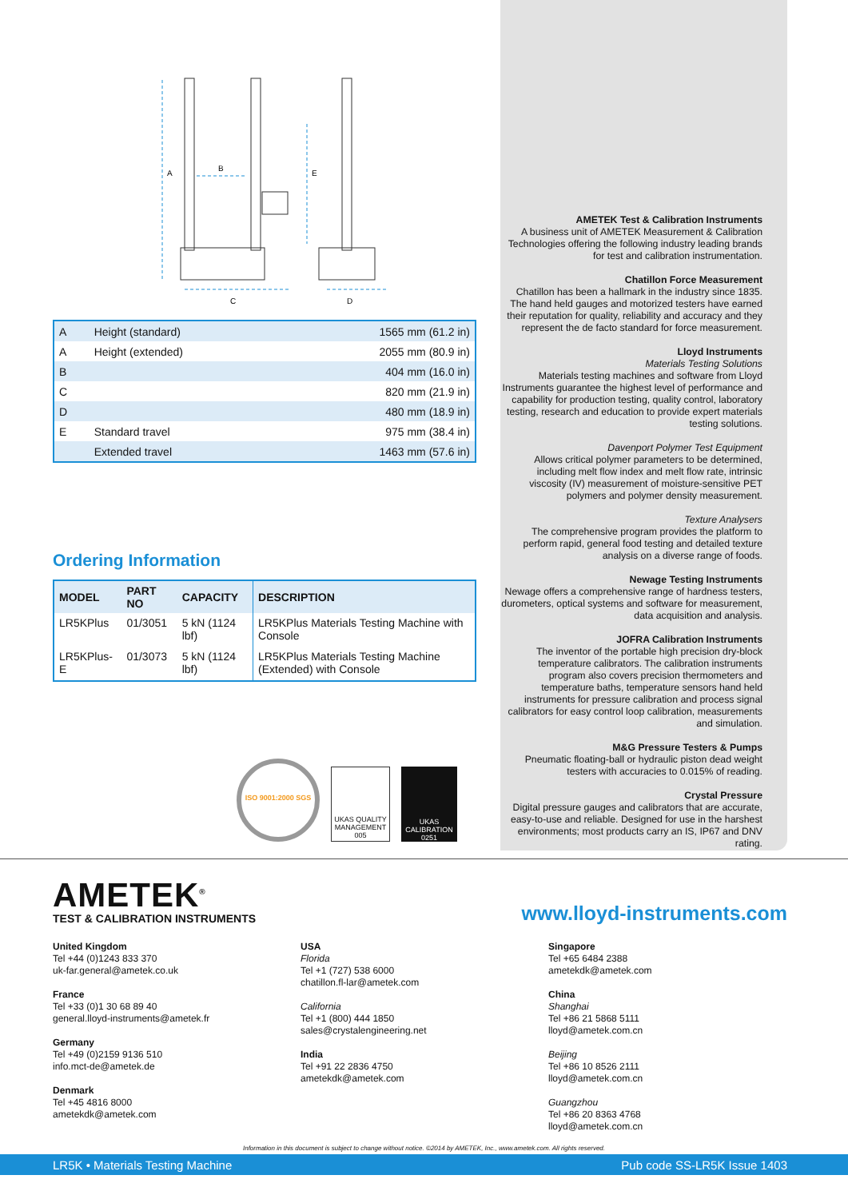A
B
E
C
D
| A | Height (standard) | 1565 mm (61.2 in) |
| A | Height (extended) | 2055 mm (80.9 in) |
| B | | 404 mm (16.0 in) |
| C | | 820 mm (21.9 in) |
| D | | 480 mm (18.9 in) |
| E | Standard travel | 975 mm (38.4 in) |
| | Extended travel | 1463 mm (57.6 in) |
Ordering Information
| MODEL | PART NO | CAPACITY | DESCRIPTION |
| --- | --- | --- | --- |
| LR5KPlus | 01/3051 | 5 kN (1124 lbf) | LR5KPlus Materials Testing Machine with Console |
| LR5KPlus-E | 01/3073 | 5 kN (1124 lbf) | LR5KPlus Materials Testing Machine (Extended) with Console |
ISO 9001:2000 SGS
UKAS QUALITY MANAGEMENT
005
UKAS CALIBRATION
0251
AMETEK Test & Calibration Instruments
A business unit of AMETEK Measurement & Calibration Technologies offering the following industry leading brands for test and calibration instrumentation.
Chatillon Force Measurement
Chatillon has been a hallmark in the industry since 1835. The hand held gauges and motorized testers have earned their reputation for quality, reliability and accuracy and they represent the de facto standard for force measurement.
Lloyd Instruments
Materials Testing Solutions
Materials testing machines and software from Lloyd Instruments guarantee the highest level of performance and capability for production testing, quality control, laboratory testing, research and education to provide expert materials testing solutions.
Davenport Polymer Test Equipment
Allows critical polymer parameters to be determined, including melt flow index and melt flow rate, intrinsic viscosity (IV) measurement of moisture-sensitive PET polymers and polymer density measurement.
Texture Analysers
The comprehensive program provides the platform to perform rapid, general food testing and detailed texture analysis on a diverse range of foods.
Newage Testing Instruments
Newage offers a comprehensive range of hardness testers, durometers, optical systems and software for measurement, data acquisition and analysis.
JOFRA Calibration Instruments
The inventor of the portable high precision dry-block temperature calibrators. The calibration instruments program also covers precision thermometers and temperature baths, temperature sensors hand held instruments for pressure calibration and process signal calibrators for easy control loop calibration, measurements and simulation.
M&G Pressure Testers & Pumps
Pneumatic floating-ball or hydraulic piston dead weight testers with accuracies to 0.015% of reading.
Crystal Pressure
Digital pressure gauges and calibrators that are accurate, easy-to-use and reliable. Designed for use in the harshest environments; most products carry an IS, IP67 and DNV rating.
AMETEK<sup>®</sup>
TEST & CALIBRATION INSTRUMENTS
www.lloyd-instruments.com
United Kingdom
Tel +44 (0)1243 833 370
uk-far.general@ametek.co.uk
France
Tel +33 (0)1 30 68 89 40
general.lloyd-instruments@ametek.fr
Germany
Tel +49 (0)2159 9136 510
info.mct-de@ametek.de
Denmark
Tel +45 4816 8000
ametekdk@ametek.com
USA
Florida
Tel +1 (727) 538 6000
chatillon.fl-lar@ametek.com
California
Tel +1 (800) 444 1850
sales@crystalengineering.net
India
Tel +91 22 2836 4750
ametekdk@ametek.com
Singapore
Tel +65 6484 2388
ametekdk@ametek.com
China
Shanghai
Tel +86 21 5868 5111
lloyd@ametek.com.cn
Beijing
Tel +86 10 8526 2111
lloyd@ametek.com.cn
Guangzhou
Tel +86 20 8363 4768
lloyd@ametek.com.cn
Information in this document is subject to change without notice. ©2014 by AMETEK, Inc., www.ametek.com. All rights reserved.
LR5K • Materials Testing Machine Pub code SS-LR5K Issue 1403